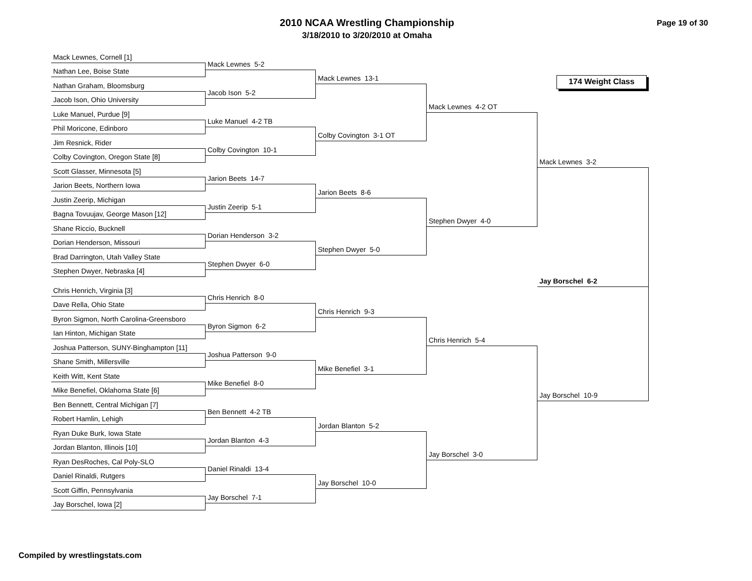2010 NCAA Wrestling Championship
3/18/2010 to 3/20/2010 at Omaha
Page 19 of 30
Mack Lewnes, Cornell [1]
Nathan Lee, Boise State
Nathan Graham, Bloomsburg
Jacob Ison, Ohio University
Luke Manuel, Purdue [9]
Phil Moricone, Edinboro
Jim Resnick, Rider
Colby Covington, Oregon State [8]
Scott Glasser, Minnesota [5]
Jarion Beets, Northern Iowa
Justin Zeerip, Michigan
Bagna Tovuujav, George Mason [12]
Shane Riccio, Bucknell
Dorian Henderson, Missouri
Brad Darrington, Utah Valley State
Stephen Dwyer, Nebraska [4]
Chris Henrich, Virginia [3]
Dave Rella, Ohio State
Byron Sigmon, North Carolina-Greensboro
Ian Hinton, Michigan State
Joshua Patterson, SUNY-Binghampton [11]
Shane Smith, Millersville
Keith Witt, Kent State
Mike Benefiel, Oklahoma State [6]
Ben Bennett, Central Michigan [7]
Robert Hamlin, Lehigh
Ryan Duke Burk, Iowa State
Jordan Blanton, Illinois [10]
Ryan DesRoches, Cal Poly-SLO
Daniel Rinaldi, Rutgers
Scott Giffin, Pennsylvania
Jay Borschel, Iowa [2]
Mack Lewnes 5-2
Jacob Ison 5-2
Luke Manuel 4-2 TB
Colby Covington 10-1
Jarion Beets 14-7
Justin Zeerip 5-1
Dorian Henderson 3-2
Stephen Dwyer 6-0
Chris Henrich 8-0
Byron Sigmon 6-2
Joshua Patterson 9-0
Mike Benefiel 8-0
Ben Bennett 4-2 TB
Jordan Blanton 4-3
Daniel Rinaldi 13-4
Jay Borschel 7-1
Mack Lewnes 13-1
Colby Covington 3-1 OT
Jarion Beets 8-6
Stephen Dwyer 5-0
Chris Henrich 9-3
Mike Benefiel 3-1
Jordan Blanton 5-2
Jay Borschel 10-0
Mack Lewnes 4-2 OT
Stephen Dwyer 4-0
Chris Henrich 5-4
Jay Borschel 3-0
174 Weight Class
Mack Lewnes 3-2
Jay Borschel 6-2
Jay Borschel 10-9
Compiled by wrestlingstats.com